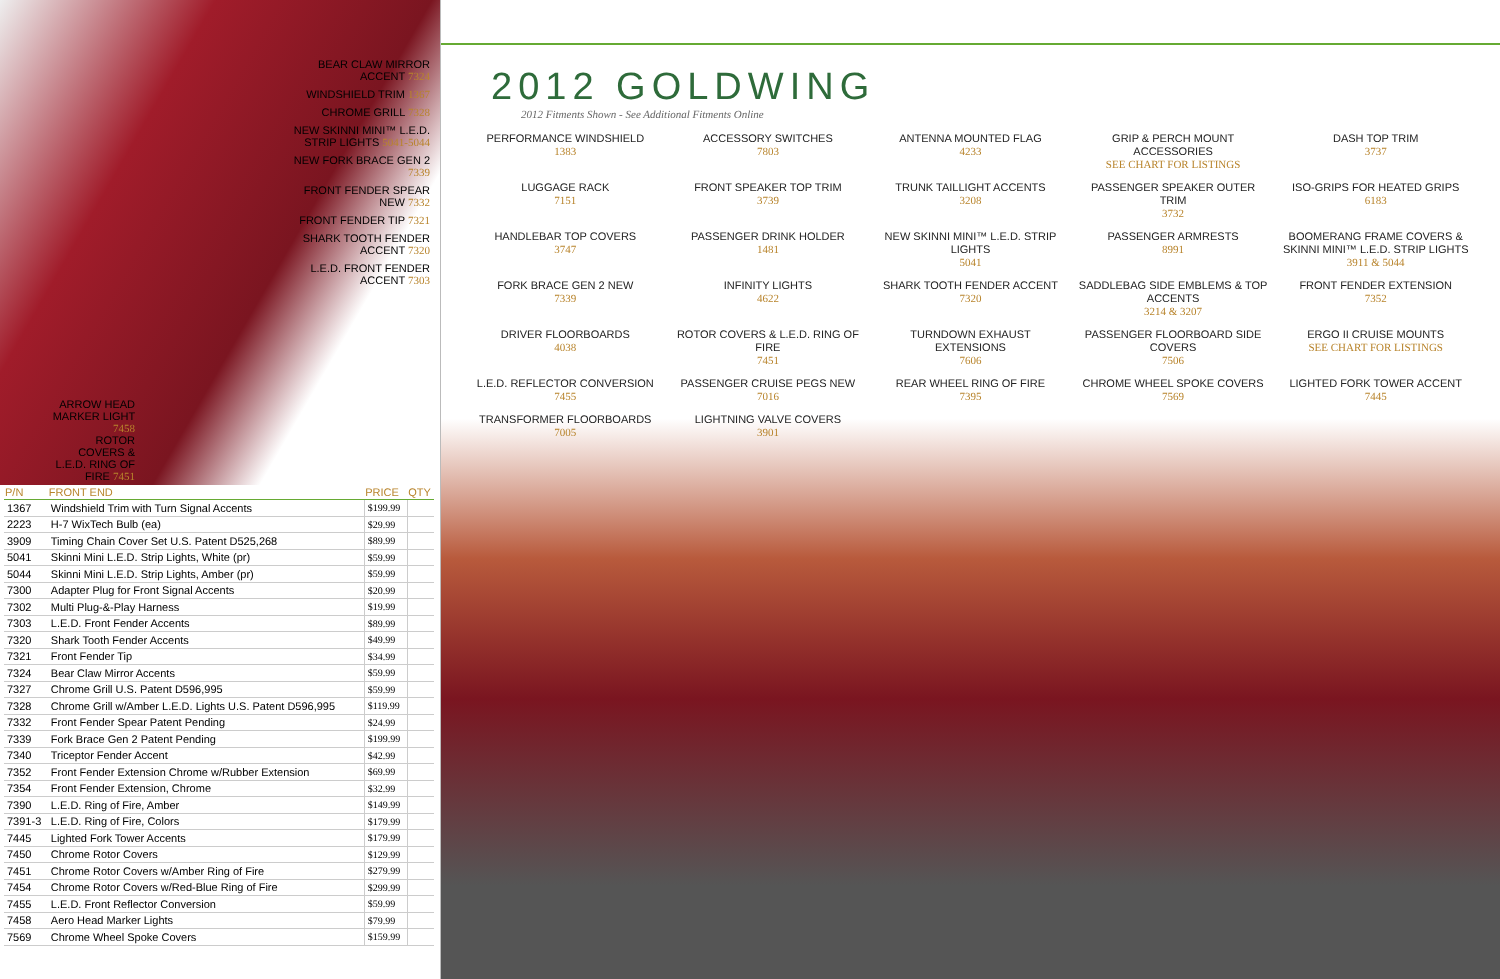BEAR CLAW MIRROR ACCENT 7324
WINDSHIELD TRIM 1367
CHROME GRILL 7328
NEW SKINNI MINI™ L.E.D. STRIP LIGHTS 5041-5044
NEW FORK BRACE GEN 2 7339
FRONT FENDER SPEAR NEW 7332
FRONT FENDER TIP 7321
SHARK TOOTH FENDER ACCENT 7320
L.E.D. FRONT FENDER ACCENT 7303
ARROW HEAD MARKER LIGHT 7458
ROTOR COVERS & L.E.D. RING OF FIRE 7451
| P/N | FRONT END | PRICE | QTY |
| --- | --- | --- | --- |
| 1367 | Windshield Trim with Turn Signal Accents | $199.99 | |
| 2223 | H-7 WixTech Bulb (ea) | $29.99 | |
| 3909 | Timing Chain Cover Set U.S. Patent D525,268 | $89.99 | |
| 5041 | Skinni Mini L.E.D. Strip Lights, White (pr) | $59.99 | |
| 5044 | Skinni Mini L.E.D. Strip Lights, Amber (pr) | $59.99 | |
| 7300 | Adapter Plug for Front Signal Accents | $20.99 | |
| 7302 | Multi Plug-&-Play Harness | $19.99 | |
| 7303 | L.E.D. Front Fender Accents | $89.99 | |
| 7320 | Shark Tooth Fender Accents | $49.99 | |
| 7321 | Front Fender Tip | $34.99 | |
| 7324 | Bear Claw Mirror Accents | $59.99 | |
| 7327 | Chrome Grill U.S. Patent D596,995 | $59.99 | |
| 7328 | Chrome Grill w/Amber L.E.D. Lights U.S. Patent D596,995 | $119.99 | |
| 7332 | Front Fender Spear Patent Pending | $24.99 | |
| 7339 | Fork Brace Gen 2 Patent Pending | $199.99 | |
| 7340 | Triceptor Fender Accent | $42.99 | |
| 7352 | Front Fender Extension Chrome w/Rubber Extension | $69.99 | |
| 7354 | Front Fender Extension, Chrome | $32.99 | |
| 7390 | L.E.D. Ring of Fire, Amber | $149.99 | |
| 7391-3 | L.E.D. Ring of Fire, Colors | $179.99 | |
| 7445 | Lighted Fork Tower Accents | $179.99 | |
| 7450 | Chrome Rotor Covers | $129.99 | |
| 7451 | Chrome Rotor Covers w/Amber Ring of Fire | $279.99 | |
| 7454 | Chrome Rotor Covers w/Red-Blue Ring of Fire | $299.99 | |
| 7455 | L.E.D. Front Reflector Conversion | $59.99 | |
| 7458 | Aero Head Marker Lights | $79.99 | |
| 7569 | Chrome Wheel Spoke Covers | $159.99 | |
2012 GOLDWING
2012 Fitments Shown - See Additional Fitments Online
PERFORMANCE WINDSHIELD
1383
ACCESSORY SWITCHES
7803
ANTENNA MOUNTED FLAG
4233
GRIP & PERCH MOUNT ACCESSORIES
SEE CHART FOR LISTINGS
DASH TOP TRIM
3737
LUGGAGE RACK
7151
FRONT SPEAKER TOP TRIM
3739
TRUNK TAILLIGHT ACCENTS
3208
PASSENGER SPEAKER OUTER TRIM
3732
ISO-GRIPS FOR HEATED GRIPS
6183
HANDLEBAR TOP COVERS
3747
PASSENGER DRINK HOLDER
1481
NEW SKINNI MINI™ L.E.D. STRIP LIGHTS
5041
PASSENGER ARMRESTS
8991
BOOMERANG FRAME COVERS & SKINNI MINI™ L.E.D. STRIP LIGHTS
3911 & 5044
FORK BRACE GEN 2 NEW
7339
INFINITY LIGHTS
4622
SHARK TOOTH FENDER ACCENT
7320
SADDLEBAG SIDE EMBLEMS & TOP ACCENTS
3214 & 3207
FRONT FENDER EXTENSION
7352
DRIVER FLOORBOARDS
4038
ROTOR COVERS & L.E.D. RING OF FIRE
7451
TURNDOWN EXHAUST EXTENSIONS
7606
PASSENGER FLOORBOARD SIDE COVERS
7506
ERGO II CRUISE MOUNTS
SEE CHART FOR LISTINGS
L.E.D. REFLECTOR CONVERSION
7455
PASSENGER CRUISE PEGS NEW
7016
REAR WHEEL RING OF FIRE
7395
CHROME WHEEL SPOKE COVERS
7569
LIGHTED FORK TOWER ACCENT
7445
TRANSFORMER FLOORBOARDS
7005
LIGHTNING VALVE COVERS
3901